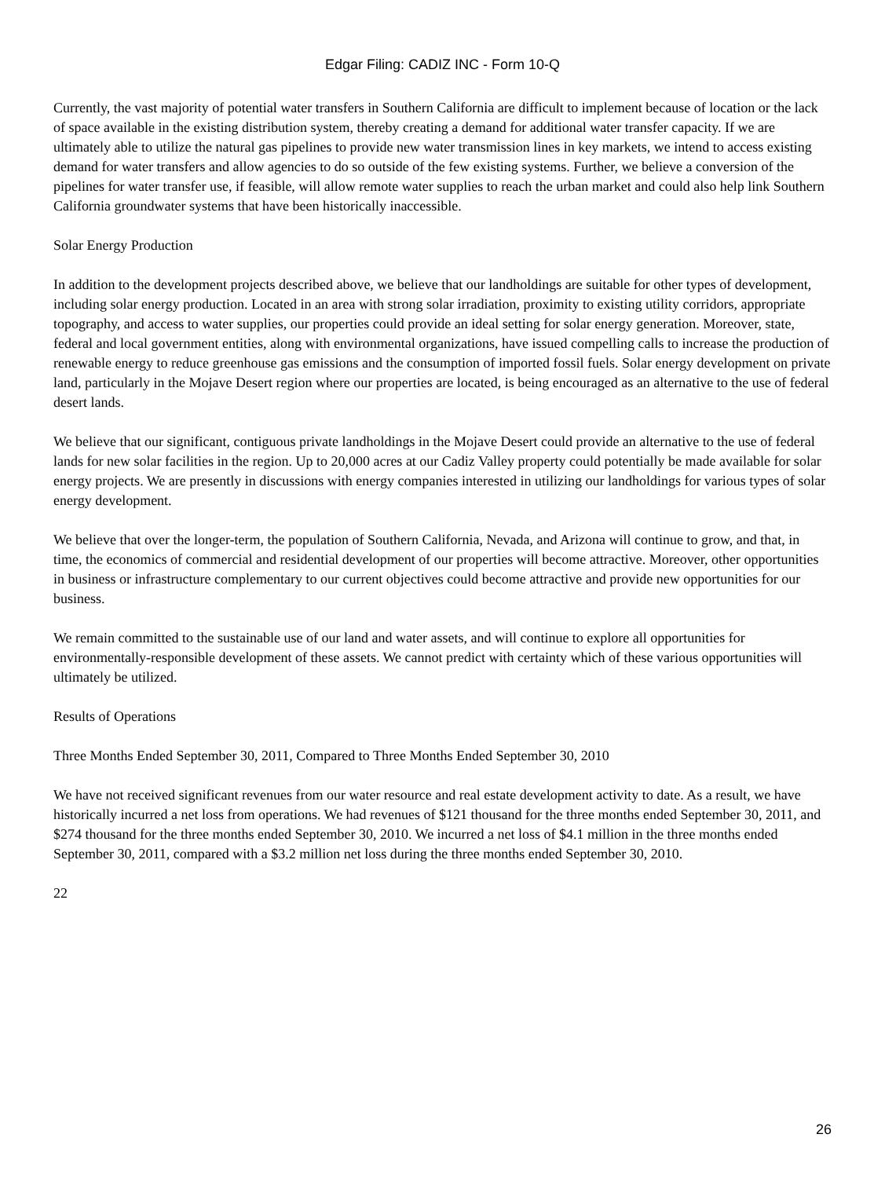Edgar Filing: CADIZ INC - Form 10-Q
Currently, the vast majority of potential water transfers in Southern California are difficult to implement because of location or the lack of space available in the existing distribution system, thereby creating a demand for additional water transfer capacity. If we are ultimately able to utilize the natural gas pipelines to provide new water transmission lines in key markets, we intend to access existing demand for water transfers and allow agencies to do so outside of the few existing systems. Further, we believe a conversion of the pipelines for water transfer use, if feasible, will allow remote water supplies to reach the urban market and could also help link Southern California groundwater systems that have been historically inaccessible.
Solar Energy Production
In addition to the development projects described above, we believe that our landholdings are suitable for other types of development, including solar energy production. Located in an area with strong solar irradiation, proximity to existing utility corridors, appropriate topography, and access to water supplies, our properties could provide an ideal setting for solar energy generation. Moreover, state, federal and local government entities, along with environmental organizations, have issued compelling calls to increase the production of renewable energy to reduce greenhouse gas emissions and the consumption of imported fossil fuels. Solar energy development on private land, particularly in the Mojave Desert region where our properties are located, is being encouraged as an alternative to the use of federal desert lands.
We believe that our significant, contiguous private landholdings in the Mojave Desert could provide an alternative to the use of federal lands for new solar facilities in the region. Up to 20,000 acres at our Cadiz Valley property could potentially be made available for solar energy projects. We are presently in discussions with energy companies interested in utilizing our landholdings for various types of solar energy development.
We believe that over the longer-term, the population of Southern California, Nevada, and Arizona will continue to grow, and that, in time, the economics of commercial and residential development of our properties will become attractive. Moreover, other opportunities in business or infrastructure complementary to our current objectives could become attractive and provide new opportunities for our business.
We remain committed to the sustainable use of our land and water assets, and will continue to explore all opportunities for environmentally-responsible development of these assets. We cannot predict with certainty which of these various opportunities will ultimately be utilized.
Results of Operations
Three Months Ended September 30, 2011, Compared to Three Months Ended September 30, 2010
We have not received significant revenues from our water resource and real estate development activity to date. As a result, we have historically incurred a net loss from operations. We had revenues of $121 thousand for the three months ended September 30, 2011, and $274 thousand for the three months ended September 30, 2010. We incurred a net loss of $4.1 million in the three months ended September 30, 2011, compared with a $3.2 million net loss during the three months ended September 30, 2010.
22
26